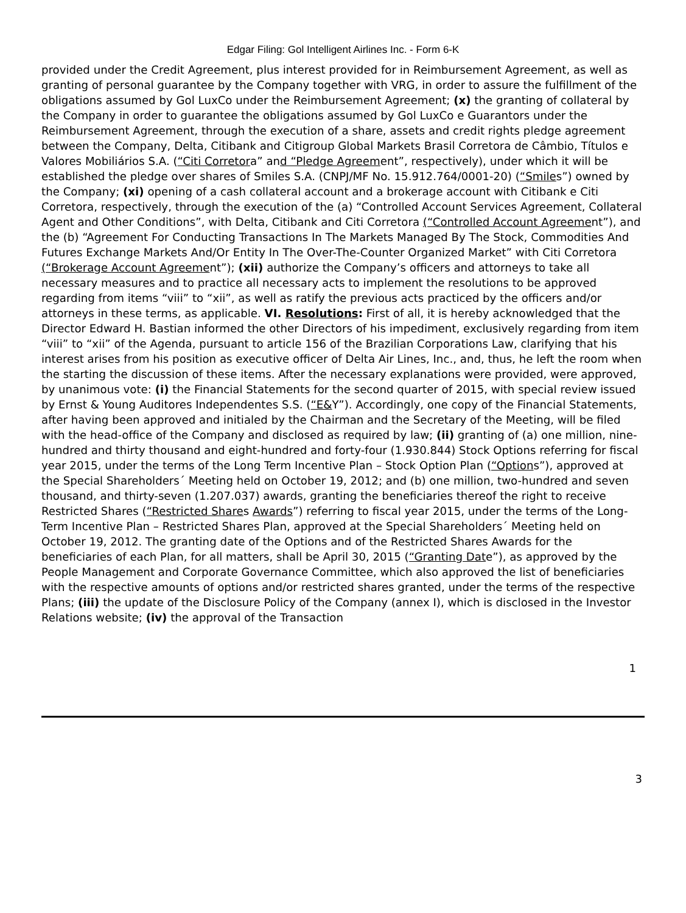Edgar Filing: Gol Intelligent Airlines Inc. - Form 6-K
provided under the Credit Agreement, plus interest provided for in Reimbursement Agreement, as well as granting of personal guarantee by the Company together with VRG, in order to assure the fulfillment of the obligations assumed by Gol LuxCo under the Reimbursement Agreement; (x) the granting of collateral by the Company in order to guarantee the obligations assumed by Gol LuxCo e Guarantors under the Reimbursement Agreement, through the execution of a share, assets and credit rights pledge agreement between the Company, Delta, Citibank and Citigroup Global Markets Brasil Corretora de Câmbio, Títulos e Valores Mobiliários S.A. (“Citi Corretora” and “Pledge Agreement”, respectively), under which it will be established the pledge over shares of Smiles S.A. (CNPJ/MF No. 15.912.764/0001-20) (“Smiles”) owned by the Company; (xi) opening of a cash collateral account and a brokerage account with Citibank e Citi Corretora, respectively, through the execution of the (a) “Controlled Account Services Agreement, Collateral Agent and Other Conditions”, with Delta, Citibank and Citi Corretora (“Controlled Account Agreement”), and the (b) “Agreement For Conducting Transactions In The Markets Managed By The Stock, Commodities And Futures Exchange Markets And/Or Entity In The Over-The-Counter Organized Market” with Citi Corretora (“Brokerage Account Agreement”); (xii) authorize the Company’s officers and attorneys to take all necessary measures and to practice all necessary acts to implement the resolutions to be approved regarding from items “viii” to “xii”, as well as ratify the previous acts practiced by the officers and/or attorneys in these terms, as applicable. VI. Resolutions: First of all, it is hereby acknowledged that the Director Edward H. Bastian informed the other Directors of his impediment, exclusively regarding from item “viii” to “xii” of the Agenda, pursuant to article 156 of the Brazilian Corporations Law, clarifying that his interest arises from his position as executive officer of Delta Air Lines, Inc., and, thus, he left the room when the starting the discussion of these items. After the necessary explanations were provided, were approved, by unanimous vote: (i) the Financial Statements for the second quarter of 2015, with special review issued by Ernst & Young Auditores Independentes S.S. (“E&Y”). Accordingly, one copy of the Financial Statements, after having been approved and initialed by the Chairman and the Secretary of the Meeting, will be filed with the head-office of the Company and disclosed as required by law; (ii) granting of (a) one million, nine-hundred and thirty thousand and eight-hundred and forty-four (1.930.844) Stock Options referring for fiscal year 2015, under the terms of the Long Term Incentive Plan – Stock Option Plan (“Options”), approved at the Special Shareholders´ Meeting held on October 19, 2012; and (b) one million, two-hundred and seven thousand, and thirty-seven (1.207.037) awards, granting the beneficiaries thereof the right to receive Restricted Shares (“Restricted Shares Awards”) referring to fiscal year 2015, under the terms of the Long-Term Incentive Plan – Restricted Shares Plan, approved at the Special Shareholders´ Meeting held on October 19, 2012. The granting date of the Options and of the Restricted Shares Awards for the beneficiaries of each Plan, for all matters, shall be April 30, 2015 (“Granting Date”), as approved by the People Management and Corporate Governance Committee, which also approved the list of beneficiaries with the respective amounts of options and/or restricted shares granted, under the terms of the respective Plans; (iii) the update of the Disclosure Policy of the Company (annex I), which is disclosed in the Investor Relations website; (iv) the approval of the Transaction
1
3